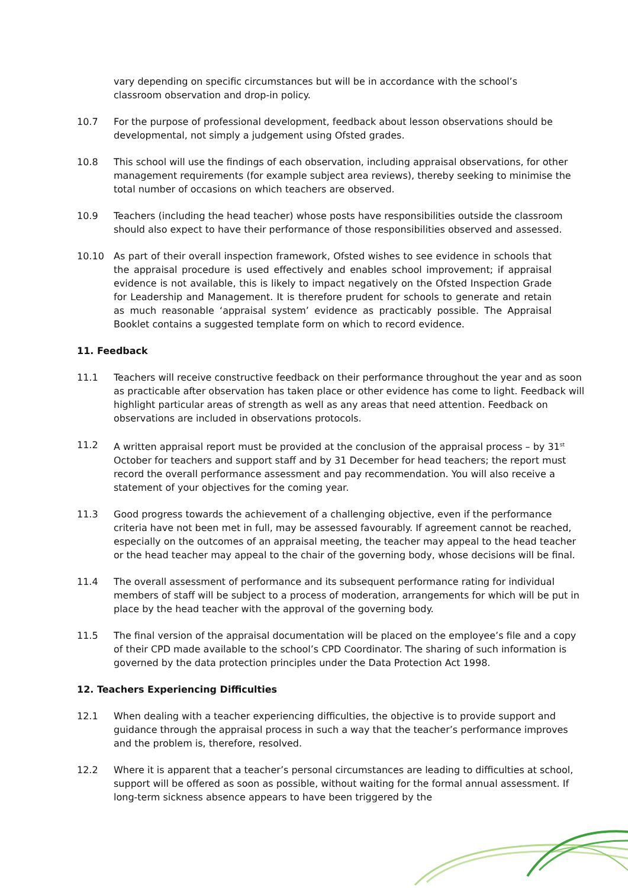vary depending on specific circumstances but will be in accordance with the school’s classroom observation and drop-in policy.
10.7 For the purpose of professional development, feedback about lesson observations should be developmental, not simply a judgement using Ofsted grades.
10.8 This school will use the findings of each observation, including appraisal observations, for other management requirements (for example subject area reviews), thereby seeking to minimise the total number of occasions on which teachers are observed.
10.9 Teachers (including the head teacher) whose posts have responsibilities outside the classroom should also expect to have their performance of those responsibilities observed and assessed.
10.10 As part of their overall inspection framework, Ofsted wishes to see evidence in schools that the appraisal procedure is used effectively and enables school improvement; if appraisal evidence is not available, this is likely to impact negatively on the Ofsted Inspection Grade for Leadership and Management. It is therefore prudent for schools to generate and retain as much reasonable ‘appraisal system’ evidence as practicably possible. The Appraisal Booklet contains a suggested template form on which to record evidence.
11. Feedback
11.1 Teachers will receive constructive feedback on their performance throughout the year and as soon as practicable after observation has taken place or other evidence has come to light. Feedback will highlight particular areas of strength as well as any areas that need attention. Feedback on observations are included in observations protocols.
11.2 A written appraisal report must be provided at the conclusion of the appraisal process – by 31<sup>st</sup> October for teachers and support staff and by 31 December for head teachers; the report must record the overall performance assessment and pay recommendation. You will also receive a statement of your objectives for the coming year.
11.3 Good progress towards the achievement of a challenging objective, even if the performance criteria have not been met in full, may be assessed favourably. If agreement cannot be reached, especially on the outcomes of an appraisal meeting, the teacher may appeal to the head teacher or the head teacher may appeal to the chair of the governing body, whose decisions will be final.
11.4 The overall assessment of performance and its subsequent performance rating for individual members of staff will be subject to a process of moderation, arrangements for which will be put in place by the head teacher with the approval of the governing body.
11.5 The final version of the appraisal documentation will be placed on the employee’s file and a copy of their CPD made available to the school’s CPD Coordinator. The sharing of such information is governed by the data protection principles under the Data Protection Act 1998.
12. Teachers Experiencing Difficulties
12.1 When dealing with a teacher experiencing difficulties, the objective is to provide support and guidance through the appraisal process in such a way that the teacher’s performance improves and the problem is, therefore, resolved.
12.2 Where it is apparent that a teacher’s personal circumstances are leading to difficulties at school, support will be offered as soon as possible, without waiting for the formal annual assessment. If long-term sickness absence appears to have been triggered by the